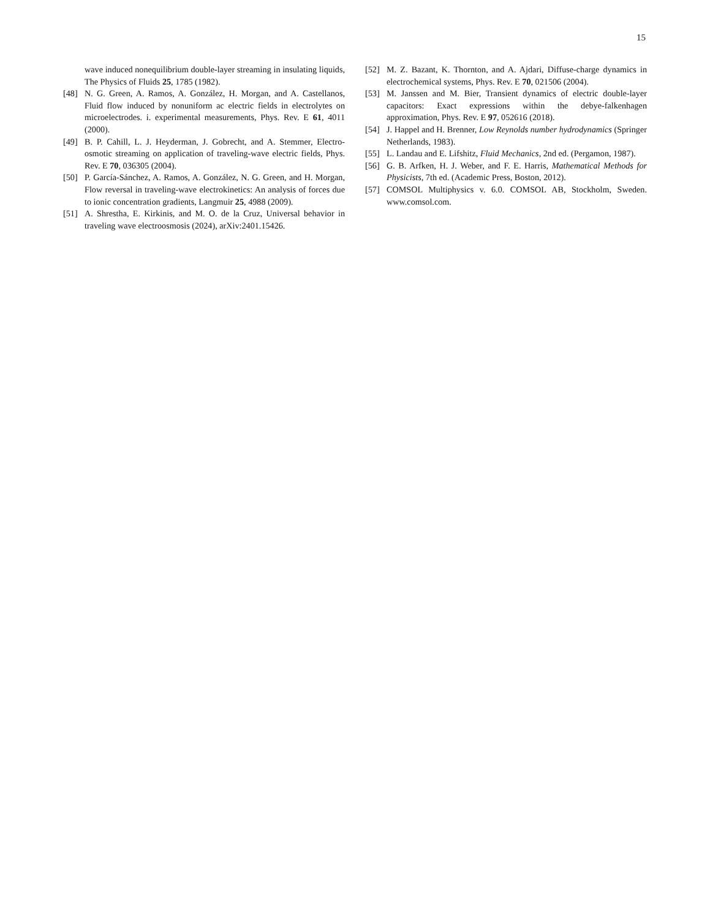15
wave induced nonequilibrium double-layer streaming in insulating liquids, The Physics of Fluids 25, 1785 (1982).
[48] N. G. Green, A. Ramos, A. González, H. Morgan, and A. Castellanos, Fluid flow induced by nonuniform ac electric fields in electrolytes on microelectrodes. i. experimental measurements, Phys. Rev. E 61, 4011 (2000).
[49] B. P. Cahill, L. J. Heyderman, J. Gobrecht, and A. Stemmer, Electro-osmotic streaming on application of traveling-wave electric fields, Phys. Rev. E 70, 036305 (2004).
[50] P. García-Sánchez, A. Ramos, A. González, N. G. Green, and H. Morgan, Flow reversal in traveling-wave electrokinetics: An analysis of forces due to ionic concentration gradients, Langmuir 25, 4988 (2009).
[51] A. Shrestha, E. Kirkinis, and M. O. de la Cruz, Universal behavior in traveling wave electroosmosis (2024), arXiv:2401.15426.
[52] M. Z. Bazant, K. Thornton, and A. Ajdari, Diffuse-charge dynamics in electrochemical systems, Phys. Rev. E 70, 021506 (2004).
[53] M. Janssen and M. Bier, Transient dynamics of electric double-layer capacitors: Exact expressions within the debye-falkenhagen approximation, Phys. Rev. E 97, 052616 (2018).
[54] J. Happel and H. Brenner, Low Reynolds number hydrodynamics (Springer Netherlands, 1983).
[55] L. Landau and E. Lifshitz, Fluid Mechanics, 2nd ed. (Pergamon, 1987).
[56] G. B. Arfken, H. J. Weber, and F. E. Harris, Mathematical Methods for Physicists, 7th ed. (Academic Press, Boston, 2012).
[57] COMSOL Multiphysics v. 6.0. COMSOL AB, Stockholm, Sweden. www.comsol.com.